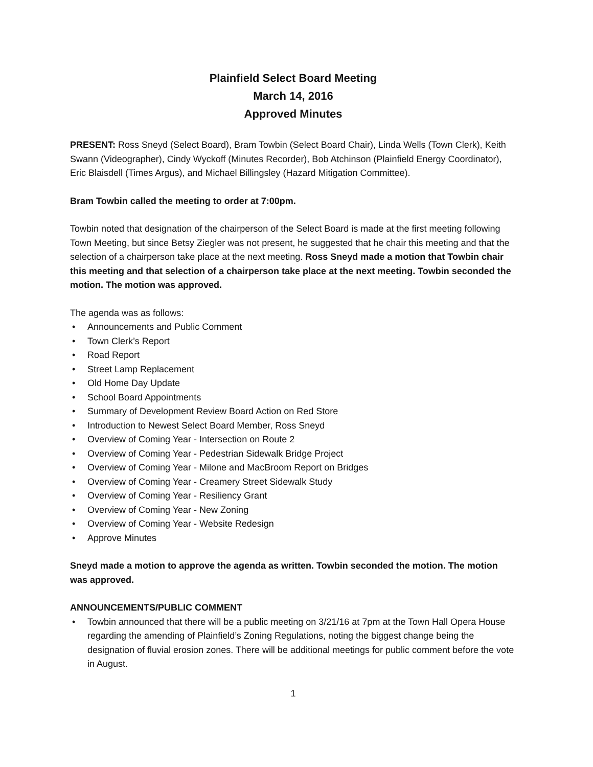Plainfield Select Board Meeting
March 14, 2016
Approved Minutes
PRESENT: Ross Sneyd (Select Board), Bram Towbin (Select Board Chair), Linda Wells (Town Clerk), Keith Swann (Videographer), Cindy Wyckoff (Minutes Recorder), Bob Atchinson (Plainfield Energy Coordinator), Eric Blaisdell (Times Argus), and Michael Billingsley (Hazard Mitigation Committee).
Bram Towbin called the meeting to order at 7:00pm.
Towbin noted that designation of the chairperson of the Select Board is made at the first meeting following Town Meeting, but since Betsy Ziegler was not present, he suggested that he chair this meeting and that the selection of a chairperson take place at the next meeting. Ross Sneyd made a motion that Towbin chair this meeting and that selection of a chairperson take place at the next meeting. Towbin seconded the motion. The motion was approved.
The agenda was as follows:
• Announcements and Public Comment
• Town Clerk’s Report
• Road Report
• Street Lamp Replacement
• Old Home Day Update
• School Board Appointments
• Summary of Development Review Board Action on Red Store
• Introduction to Newest Select Board Member, Ross Sneyd
• Overview of Coming Year - Intersection on Route 2
• Overview of Coming Year - Pedestrian Sidewalk Bridge Project
• Overview of Coming Year - Milone and MacBroom Report on Bridges
• Overview of Coming Year - Creamery Street Sidewalk Study
• Overview of Coming Year - Resiliency Grant
• Overview of Coming Year - New Zoning
• Overview of Coming Year - Website Redesign
• Approve Minutes
Sneyd made a motion to approve the agenda as written. Towbin seconded the motion. The motion was approved.
ANNOUNCEMENTS/PUBLIC COMMENT
• Towbin announced that there will be a public meeting on 3/21/16 at 7pm at the Town Hall Opera House regarding the amending of Plainfield’s Zoning Regulations, noting the biggest change being the designation of fluvial erosion zones. There will be additional meetings for public comment before the vote in August.
1